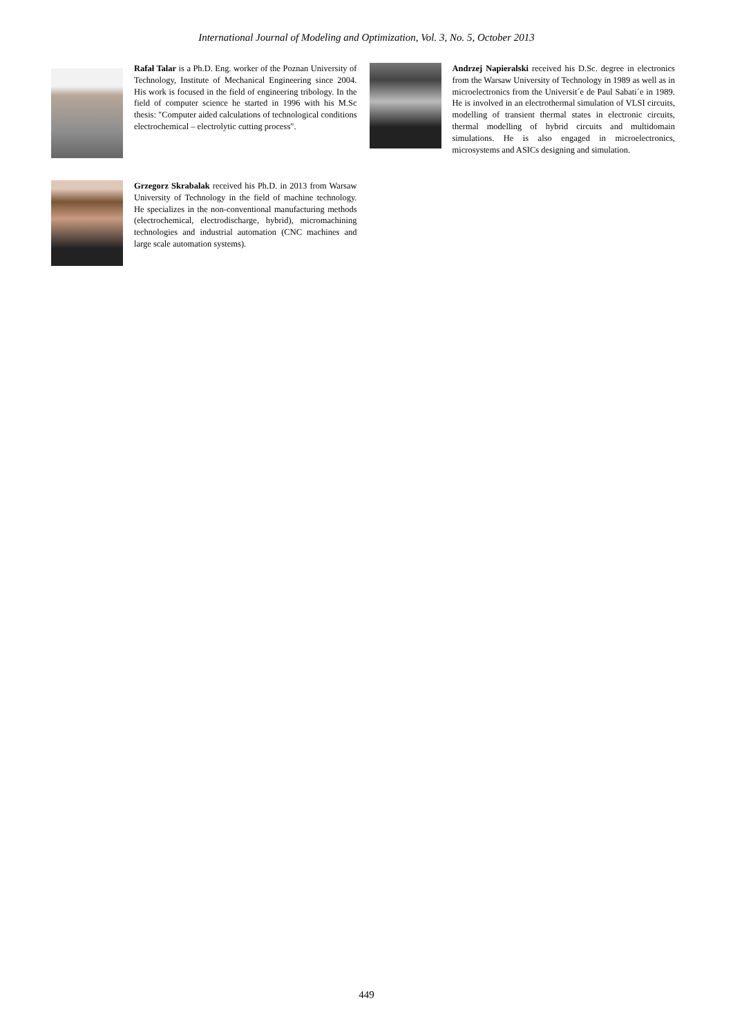International Journal of Modeling and Optimization, Vol. 3, No. 5, October 2013
Rafał Talar is a Ph.D. Eng. worker of the Poznan University of Technology, Institute of Mechanical Engineering since 2004. His work is focused in the field of engineering tribology. In the field of computer science he started in 1996 with his M.Sc thesis: "Computer aided calculations of technological conditions electrochemical – electrolytic cutting process".
Grzegorz Skrabalak received his Ph.D. in 2013 from Warsaw University of Technology in the field of machine technology. He specializes in the non-conventional manufacturing methods (electrochemical, electrodischarge, hybrid), micromachining technologies and industrial automation (CNC machines and large scale automation systems).
Andrzej Napieralski received his D.Sc. degree in electronics from the Warsaw University of Technology in 1989 as well as in microelectronics from the Universit´e de Paul Sabati´e in 1989. He is involved in an electrothermal simulation of VLSI circuits, modelling of transient thermal states in electronic circuits, thermal modelling of hybrid circuits and multidomain simulations. He is also engaged in microelectronics, microsystems and ASICs designing and simulation.
449